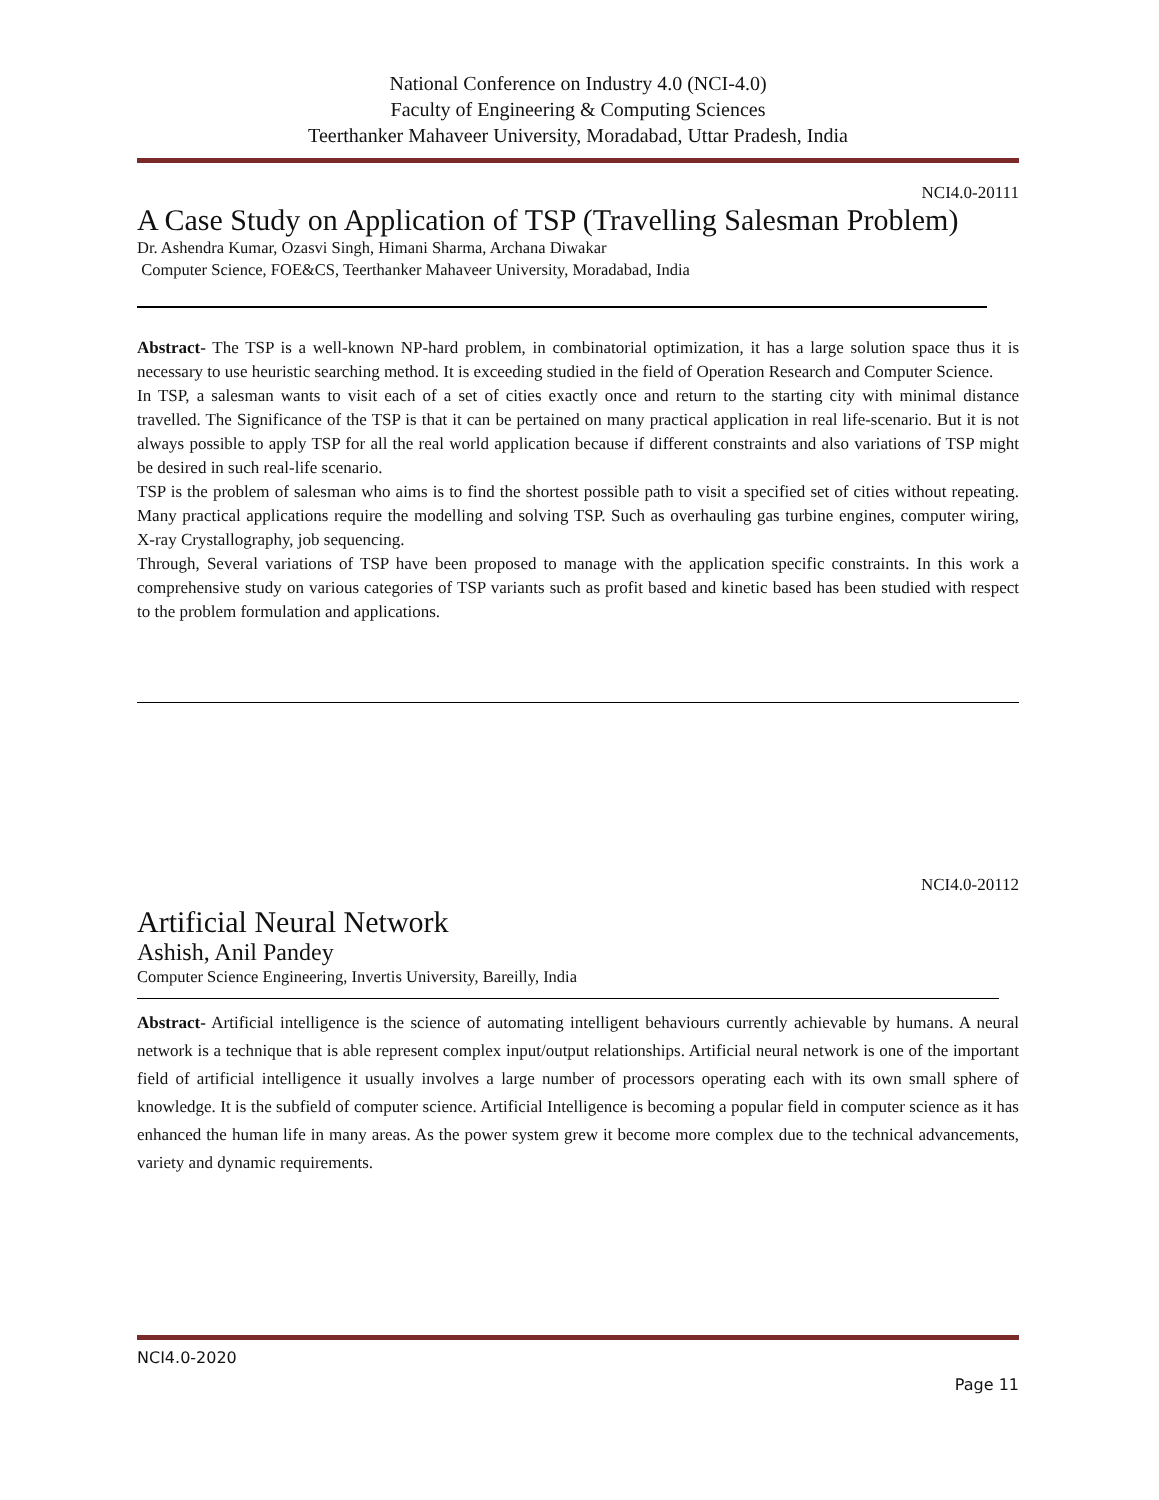National Conference on Industry 4.0 (NCI-4.0)
Faculty of Engineering & Computing Sciences
Teerthanker Mahaveer University, Moradabad, Uttar Pradesh, India
NCI4.0-20111
A Case Study on Application of TSP (Travelling Salesman Problem)
Dr. Ashendra Kumar, Ozasvi Singh, Himani Sharma, Archana Diwakar
Computer Science, FOE&CS, Teerthanker Mahaveer University, Moradabad, India
Abstract- The TSP is a well-known NP-hard problem, in combinatorial optimization, it has a large solution space thus it is necessary to use heuristic searching method. It is exceeding studied in the field of Operation Research and Computer Science.
In TSP, a salesman wants to visit each of a set of cities exactly once and return to the starting city with minimal distance travelled. The Significance of the TSP is that it can be pertained on many practical application in real life-scenario. But it is not always possible to apply TSP for all the real world application because if different constraints and also variations of TSP might be desired in such real-life scenario.
TSP is the problem of salesman who aims is to find the shortest possible path to visit a specified set of cities without repeating. Many practical applications require the modelling and solving TSP. Such as overhauling gas turbine engines, computer wiring, X-ray Crystallography, job sequencing.
Through, Several variations of TSP have been proposed to manage with the application specific constraints. In this work a comprehensive study on various categories of TSP variants such as profit based and kinetic based has been studied with respect to the problem formulation and applications.
NCI4.0-20112
Artificial Neural Network
Ashish, Anil Pandey
Computer Science Engineering, Invertis University, Bareilly, India
Abstract- Artificial intelligence is the science of automating intelligent behaviours currently achievable by humans. A neural network is a technique that is able represent complex input/output relationships. Artificial neural network is one of the important field of artificial intelligence it usually involves a large number of processors operating each with its own small sphere of knowledge. It is the subfield of computer science. Artificial Intelligence is becoming a popular field in computer science as it has enhanced the human life in many areas. As the power system grew it become more complex due to the technical advancements, variety and dynamic requirements.
NCI4.0-2020
Page 11